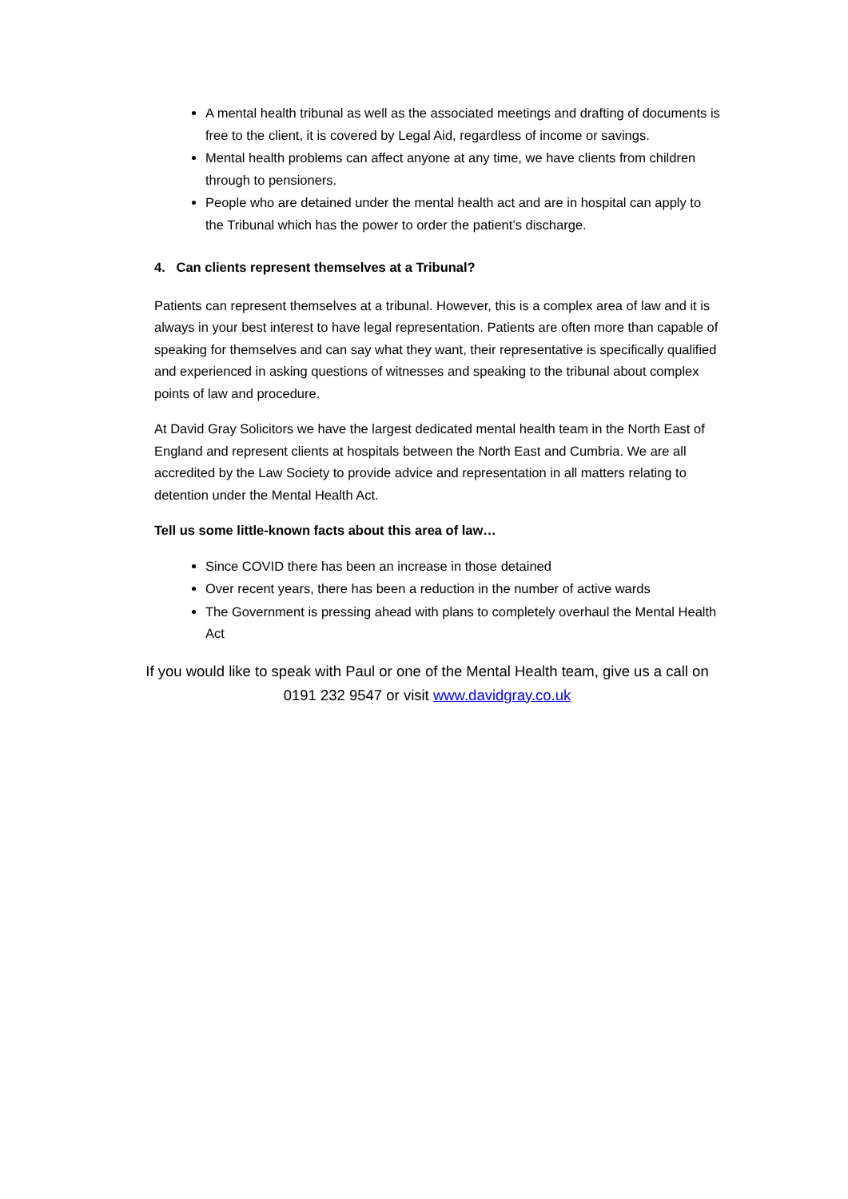A mental health tribunal as well as the associated meetings and drafting of documents is free to the client, it is covered by Legal Aid, regardless of income or savings.
Mental health problems can affect anyone at any time, we have clients from children through to pensioners.
People who are detained under the mental health act and are in hospital can apply to the Tribunal which has the power to order the patient’s discharge.
4. Can clients represent themselves at a Tribunal?
Patients can represent themselves at a tribunal. However, this is a complex area of law and it is always in your best interest to have legal representation. Patients are often more than capable of speaking for themselves and can say what they want, their representative is specifically qualified and experienced in asking questions of witnesses and speaking to the tribunal about complex points of law and procedure.
At David Gray Solicitors we have the largest dedicated mental health team in the North East of England and represent clients at hospitals between the North East and Cumbria. We are all accredited by the Law Society to provide advice and representation in all matters relating to detention under the Mental Health Act.
Tell us some little-known facts about this area of law…
Since COVID there has been an increase in those detained
Over recent years, there has been a reduction in the number of active wards
The Government is pressing ahead with plans to completely overhaul the Mental Health Act
If you would like to speak with Paul or one of the Mental Health team, give us a call on 0191 232 9547 or visit www.davidgray.co.uk